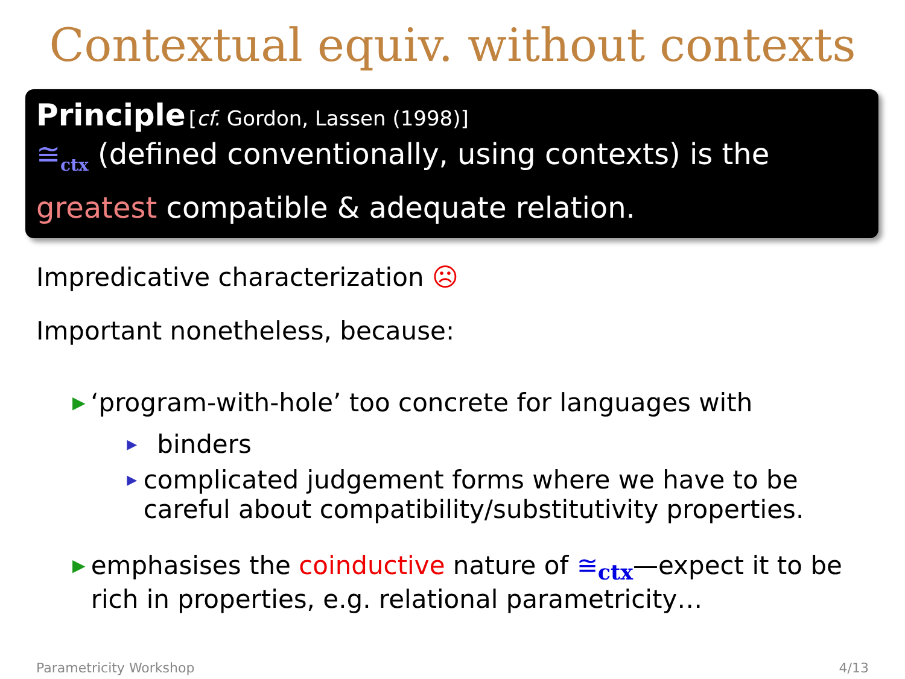Contextual equiv. without contexts
Principle [cf. Gordon, Lassen (1998)]
≅<sub>ctx</sub> (defined conventionally, using contexts) is the greatest compatible & adequate relation.
Impredicative characterization ☹
Important nonetheless, because:
▶
‘program-with-hole’ too concrete for languages with
▶
binders
▶
complicated judgement forms where we have to be careful about compatibility/substitutivity properties.
▶
emphasises the coinductive nature of ≅<sub>ctx</sub>—expect it to be rich in properties, e.g. relational parametricity…
Parametricity Workshop 4/13